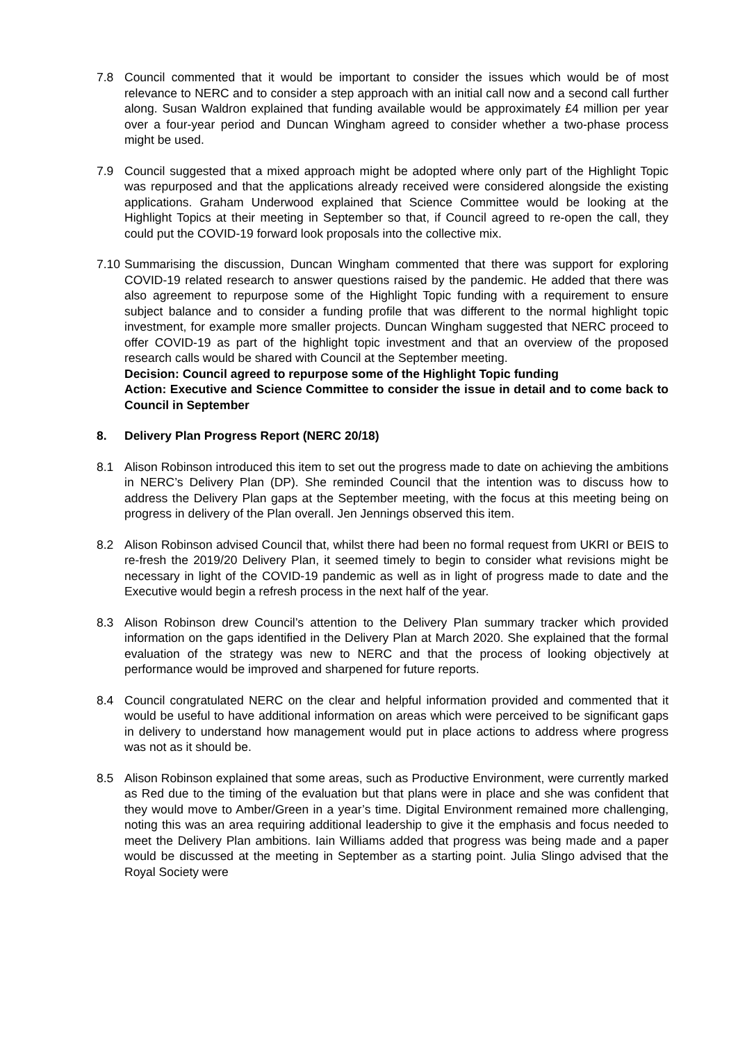7.8 Council commented that it would be important to consider the issues which would be of most relevance to NERC and to consider a step approach with an initial call now and a second call further along. Susan Waldron explained that funding available would be approximately £4 million per year over a four-year period and Duncan Wingham agreed to consider whether a two-phase process might be used.
7.9 Council suggested that a mixed approach might be adopted where only part of the Highlight Topic was repurposed and that the applications already received were considered alongside the existing applications. Graham Underwood explained that Science Committee would be looking at the Highlight Topics at their meeting in September so that, if Council agreed to re-open the call, they could put the COVID-19 forward look proposals into the collective mix.
7.10
Summarising the discussion, Duncan Wingham commented that there was support for exploring COVID-19 related research to answer questions raised by the pandemic. He added that there was also agreement to repurpose some of the Highlight Topic funding with a requirement to ensure subject balance and to consider a funding profile that was different to the normal highlight topic investment, for example more smaller projects. Duncan Wingham suggested that NERC proceed to offer COVID-19 as part of the highlight topic investment and that an overview of the proposed research calls would be shared with Council at the September meeting.
Decision: Council agreed to repurpose some of the Highlight Topic funding
Action: Executive and Science Committee to consider the issue in detail and to come back to Council in September
8. Delivery Plan Progress Report (NERC 20/18)
8.1 Alison Robinson introduced this item to set out the progress made to date on achieving the ambitions in NERC’s Delivery Plan (DP). She reminded Council that the intention was to discuss how to address the Delivery Plan gaps at the September meeting, with the focus at this meeting being on progress in delivery of the Plan overall. Jen Jennings observed this item.
8.2 Alison Robinson advised Council that, whilst there had been no formal request from UKRI or BEIS to re-fresh the 2019/20 Delivery Plan, it seemed timely to begin to consider what revisions might be necessary in light of the COVID-19 pandemic as well as in light of progress made to date and the Executive would begin a refresh process in the next half of the year.
8.3 Alison Robinson drew Council’s attention to the Delivery Plan summary tracker which provided information on the gaps identified in the Delivery Plan at March 2020. She explained that the formal evaluation of the strategy was new to NERC and that the process of looking objectively at performance would be improved and sharpened for future reports.
8.4 Council congratulated NERC on the clear and helpful information provided and commented that it would be useful to have additional information on areas which were perceived to be significant gaps in delivery to understand how management would put in place actions to address where progress was not as it should be.
8.5 Alison Robinson explained that some areas, such as Productive Environment, were currently marked as Red due to the timing of the evaluation but that plans were in place and she was confident that they would move to Amber/Green in a year’s time. Digital Environment remained more challenging, noting this was an area requiring additional leadership to give it the emphasis and focus needed to meet the Delivery Plan ambitions. Iain Williams added that progress was being made and a paper would be discussed at the meeting in September as a starting point. Julia Slingo advised that the Royal Society were